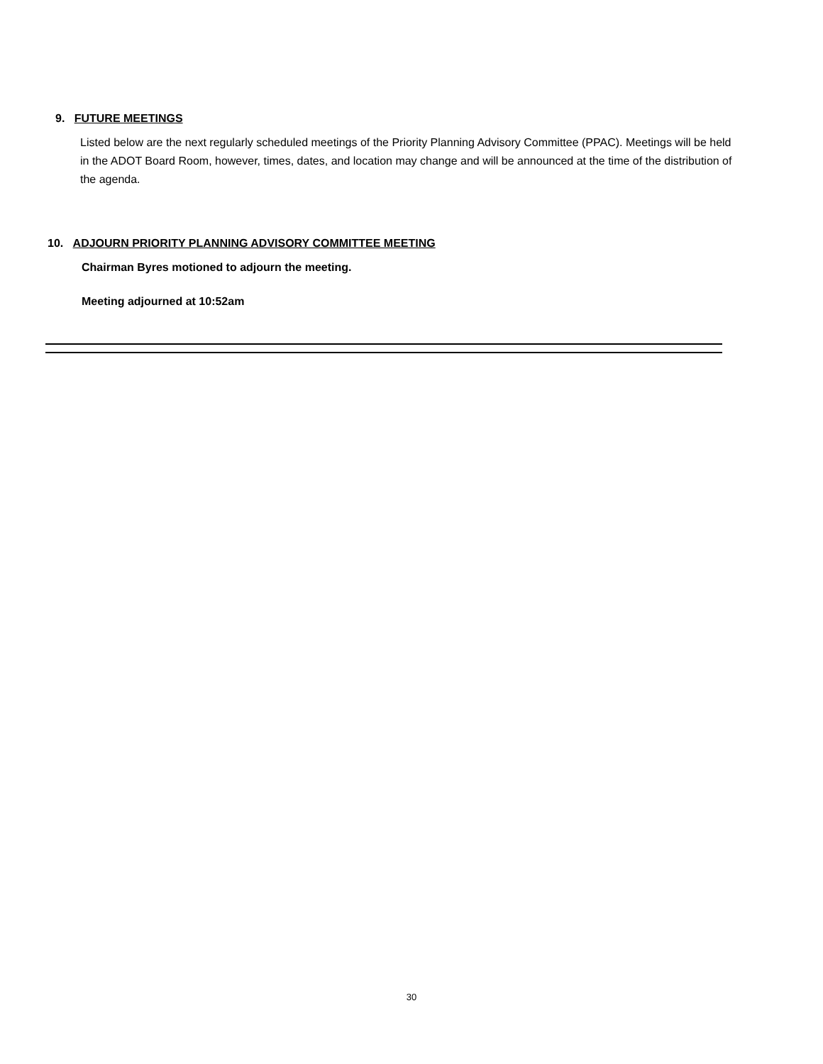9. FUTURE MEETINGS
Listed below are the next regularly scheduled meetings of the Priority Planning Advisory Committee (PPAC). Meetings will be held in the ADOT Board Room, however, times, dates, and location may change and will be announced at the time of the distribution of the agenda.
10. ADJOURN PRIORITY PLANNING ADVISORY COMMITTEE MEETING
Chairman Byres motioned to adjourn the meeting.
Meeting adjourned at 10:52am
30